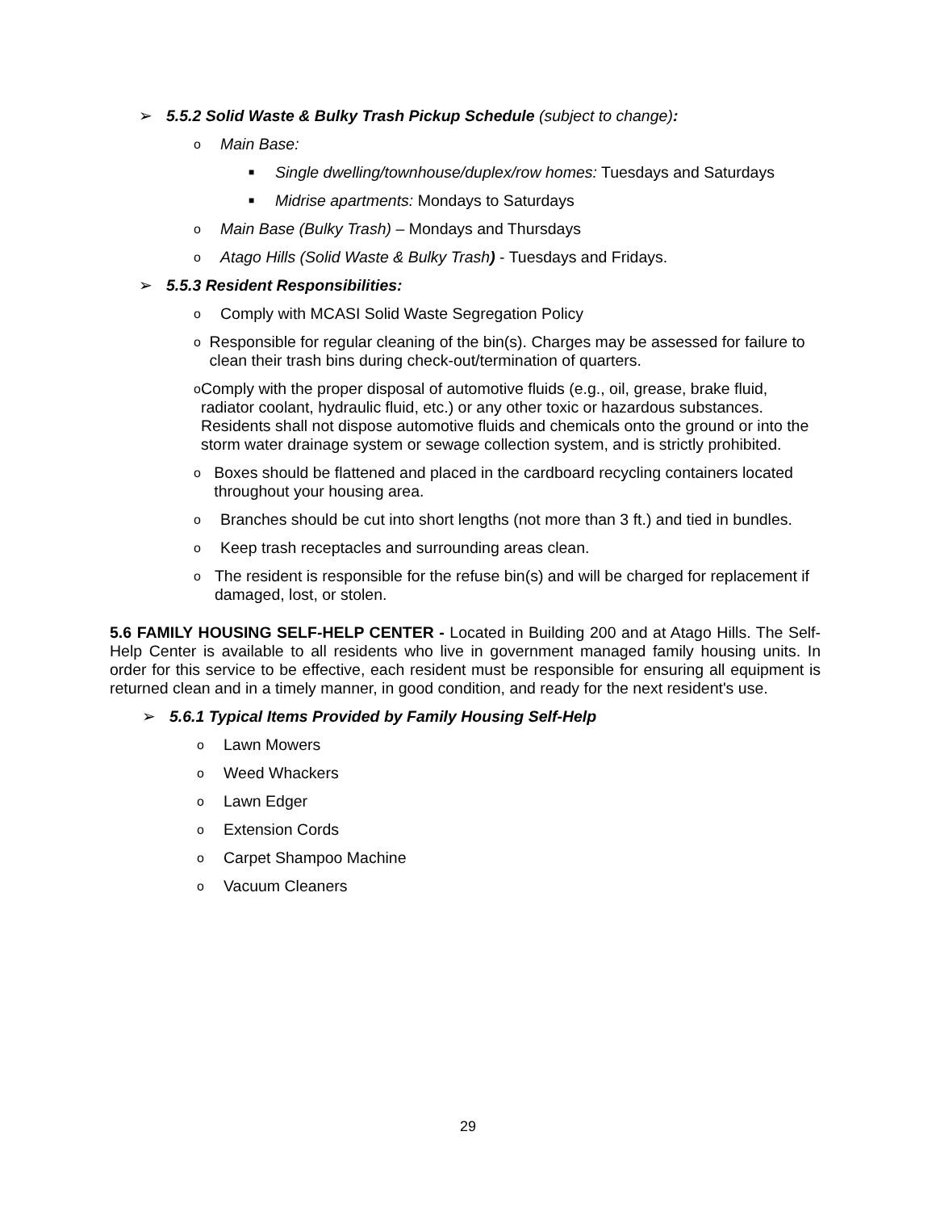➢ 5.5.2 Solid Waste & Bulky Trash Pickup Schedule (subject to change):
o Main Base:
■ Single dwelling/townhouse/duplex/row homes: Tuesdays and Saturdays
■ Midrise apartments: Mondays to Saturdays
o Main Base (Bulky Trash) – Mondays and Thursdays
o Atago Hills (Solid Waste & Bulky Trash) - Tuesdays and Fridays.
➢ 5.5.3 Resident Responsibilities:
o Comply with MCASI Solid Waste Segregation Policy
o Responsible for regular cleaning of the bin(s). Charges may be assessed for failure to clean their trash bins during check-out/termination of quarters.
o Comply with the proper disposal of automotive fluids (e.g., oil, grease, brake fluid, radiator coolant, hydraulic fluid, etc.) or any other toxic or hazardous substances. Residents shall not dispose automotive fluids and chemicals onto the ground or into the storm water drainage system or sewage collection system, and is strictly prohibited.
o Boxes should be flattened and placed in the cardboard recycling containers located throughout your housing area.
o Branches should be cut into short lengths (not more than 3 ft.) and tied in bundles.
o Keep trash receptacles and surrounding areas clean.
o The resident is responsible for the refuse bin(s) and will be charged for replacement if damaged, lost, or stolen.
5.6 FAMILY HOUSING SELF-HELP CENTER - Located in Building 200 and at Atago Hills. The Self-Help Center is available to all residents who live in government managed family housing units. In order for this service to be effective, each resident must be responsible for ensuring all equipment is returned clean and in a timely manner, in good condition, and ready for the next resident's use.
➢ 5.6.1 Typical Items Provided by Family Housing Self-Help
o Lawn Mowers
o Weed Whackers
o Lawn Edger
o Extension Cords
o Carpet Shampoo Machine
o Vacuum Cleaners
29